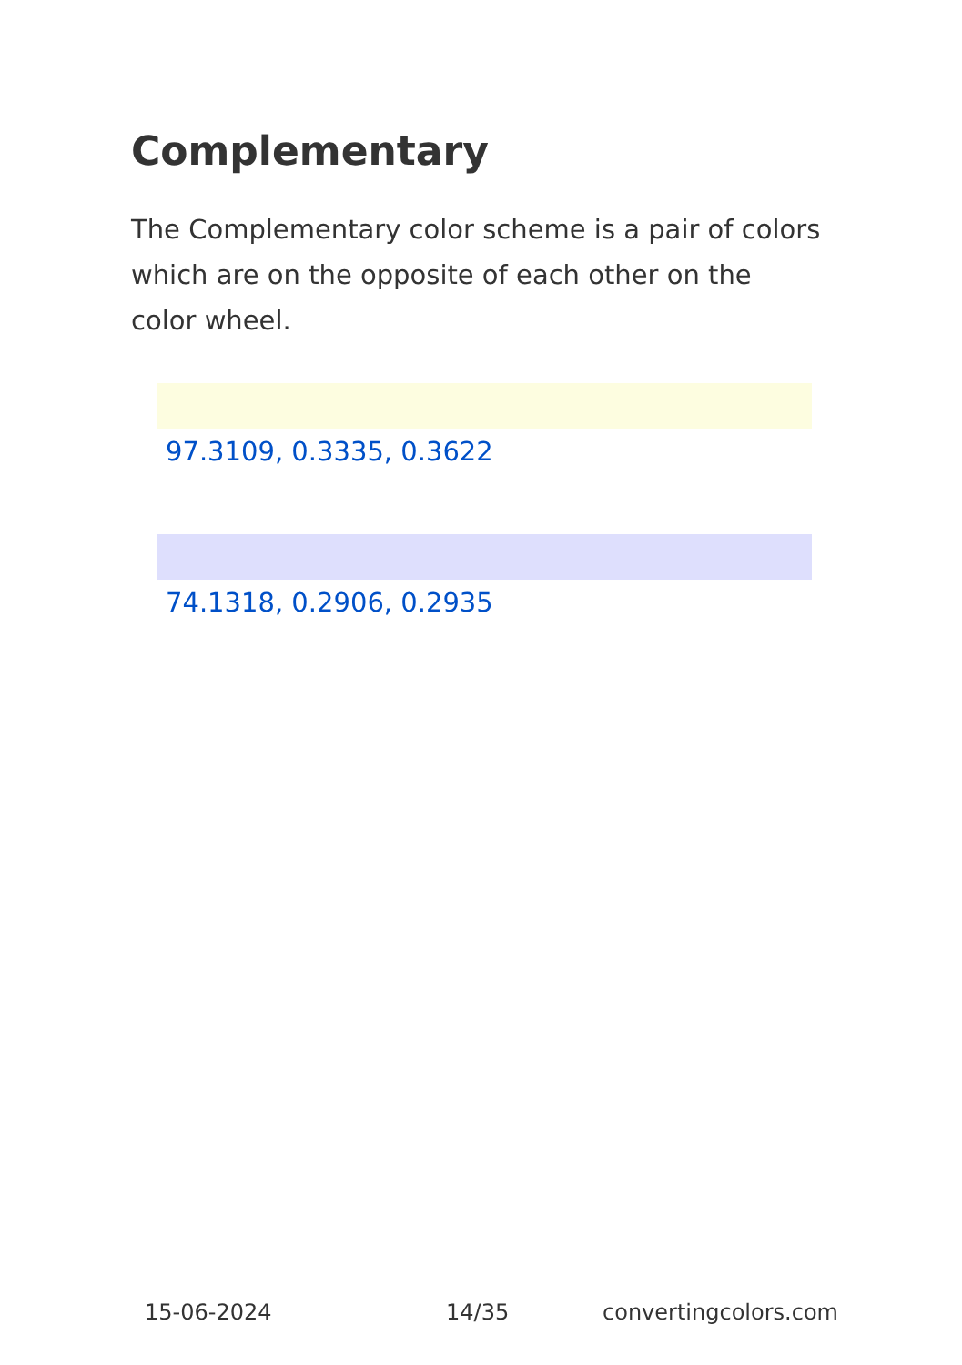Complementary
The Complementary color scheme is a pair of colors which are on the opposite of each other on the color wheel.
97.3109, 0.3335, 0.3622
74.1318, 0.2906, 0.2935
15-06-2024 14/35 convertingcolors.com